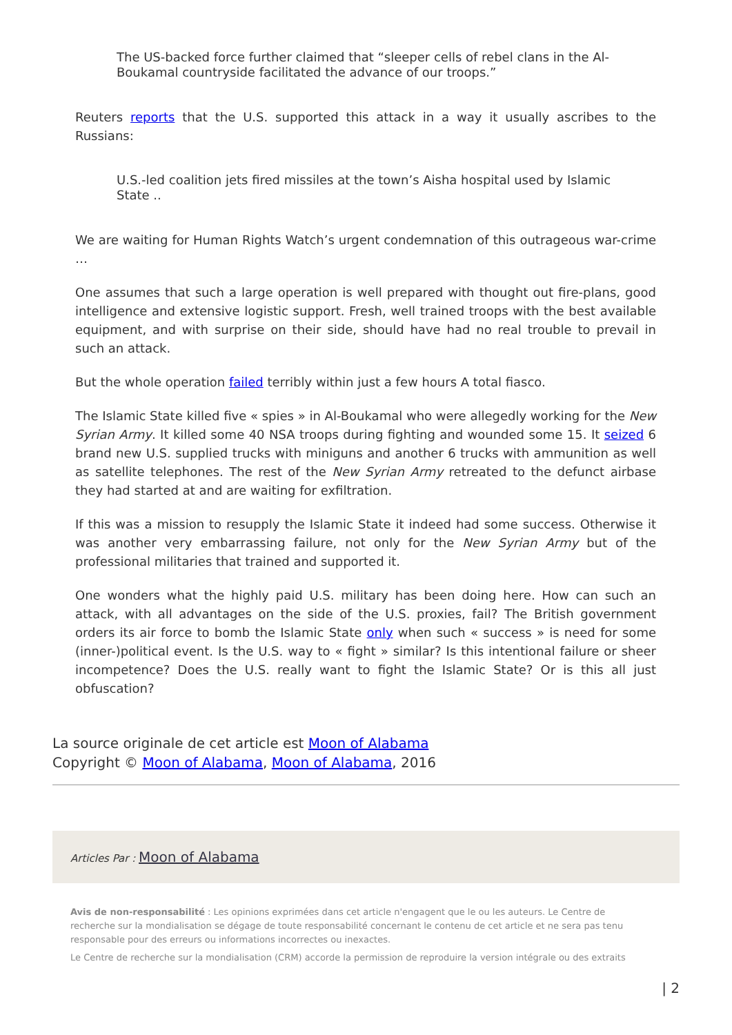The US-backed force further claimed that “sleeper cells of rebel clans in the Al-Boukamal countryside facilitated the advance of our troops.”
Reuters reports that the U.S. supported this attack in a way it usually ascribes to the Russians:
U.S.-led coalition jets fired missiles at the town’s Aisha hospital used by Islamic State ..
We are waiting for Human Rights Watch’s urgent condemnation of this outrageous war-crime …
One assumes that such a large operation is well prepared with thought out fire-plans, good intelligence and extensive logistic support. Fresh, well trained troops with the best available equipment, and with surprise on their side, should have had no real trouble to prevail in such an attack.
But the whole operation failed terribly within just a few hours A total fiasco.
The Islamic State killed five « spies » in Al-Boukamal who were allegedly working for the New Syrian Army. It killed some 40 NSA troops during fighting and wounded some 15. It seized 6 brand new U.S. supplied trucks with miniguns and another 6 trucks with ammunition as well as satellite telephones. The rest of the New Syrian Army retreated to the defunct airbase they had started at and are waiting for exfiltration.
If this was a mission to resupply the Islamic State it indeed had some success. Otherwise it was another very embarrassing failure, not only for the New Syrian Army but of the professional militaries that trained and supported it.
One wonders what the highly paid U.S. military has been doing here. How can such an attack, with all advantages on the side of the U.S. proxies, fail? The British government orders its air force to bomb the Islamic State only when such « success » is need for some (inner-)political event. Is the U.S. way to « fight » similar? Is this intentional failure or sheer incompetence? Does the U.S. really want to fight the Islamic State? Or is this all just obfuscation?
La source originale de cet article est Moon of Alabama
Copyright © Moon of Alabama, Moon of Alabama, 2016
Articles Par : Moon of Alabama
Avis de non-responsabilité : Les opinions exprimées dans cet article n'engagent que le ou les auteurs. Le Centre de recherche sur la mondialisation se dégage de toute responsabilité concernant le contenu de cet article et ne sera pas tenu responsable pour des erreurs ou informations incorrectes ou inexactes.
Le Centre de recherche sur la mondialisation (CRM) accorde la permission de reproduire la version intégrale ou des extraits
| 2